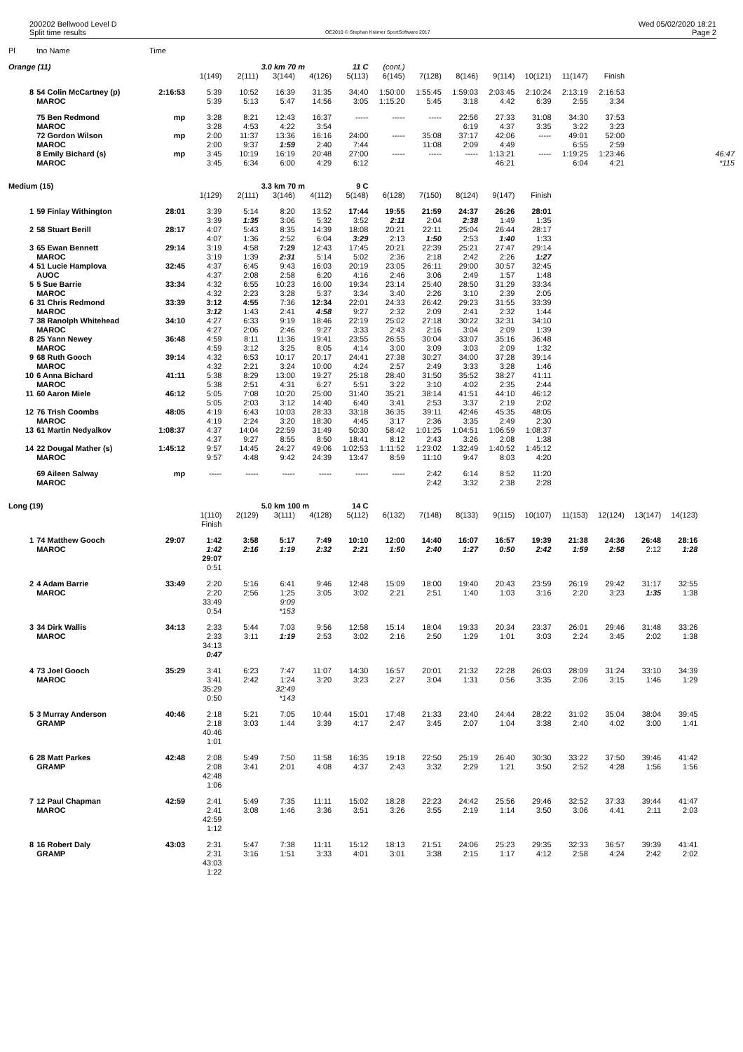200202 Bellwood Level D
Split time results
OE2010 © Stephan Krämer SportSoftware 2017
Wed 05/02/2020 18:21
Page 2
| Pl | tno Name | Time | | | | | | | | | | | | | | | |
| --- | --- | --- | --- | --- | --- | --- | --- | --- | --- | --- | --- | --- | --- | --- | --- | --- | --- |
| Orange (11) | | | | | 3.0 km 70 m | | 11 C | (cont.) | | | | | | | | | |
| | | | 1(149) | 2(111) | 3(144) | 4(126) | 5(113) | 6(145) | 7(128) | 8(146) | 9(114) | 10(121) | 11(147) | Finish | | | |
| 8 | 54 Colin McCartney (p) | 2:16:53 | 5:39 | 10:52 | 16:39 | 31:35 | 34:40 | 1:50:00 | 1:55:45 | 1:59:03 | 2:03:45 | 2:10:24 | 2:13:19 | 2:16:53 | | | |
| | MAROC | | 5:39 | 5:13 | 5:47 | 14:56 | 3:05 | 1:15:20 | 5:45 | 3:18 | 4:42 | 6:39 | 2:55 | 3:34 | | | |
| | 75 Ben Redmond | mp | 3:28 | 8:21 | 12:43 | 16:37 | ----- | ----- | ----- | 22:56 | 27:33 | 31:08 | 34:30 | 37:53 | | | |
| | MAROC | | 3:28 | 4:53 | 4:22 | 3:54 | | | | 6:19 | 4:37 | 3:35 | 3:22 | 3:23 | | | |
| | 72 Gordon Wilson | mp | 2:00 | 11:37 | 13:36 | 16:16 | 24:00 | ----- | 35:08 | 37:17 | 42:06 | ----- | 49:01 | 52:00 | | | |
| | MAROC | | 2:00 | 9:37 | 1:59 | 2:40 | 7:44 | | 11:08 | 2:09 | 4:49 | | 6:55 | 2:59 | | | |
| | 8 Emily Bichard (s) | mp | 3:45 | 10:19 | 16:19 | 20:48 | 27:00 | ----- | ----- | ----- | 1:13:21 | ----- | 1:19:25 | 1:23:46 | | | 46:47 |
| | MAROC | | 3:45 | 6:34 | 6:00 | 4:29 | 6:12 | | | | 46:21 | | 6:04 | 4:21 | | | *115 |
| Medium (15) | | | | | 3.3 km 70 m | | 9 C | | | | | | | | | | |
| | | | 1(129) | 2(111) | 3(146) | 4(112) | 5(148) | 6(128) | 7(150) | 8(124) | 9(147) | Finish | | | | | |
| 1 | 59 Finlay Withington | 28:01 | 3:39 | 5:14 | 8:20 | 13:52 | 17:44 | 19:55 | 21:59 | 24:37 | 26:26 | 28:01 | | | | | |
| | | | 3:39 | 1:35 | 3:06 | 5:32 | 3:52 | 2:11 | 2:04 | 2:38 | 1:49 | 1:35 | | | | | |
| 2 | 58 Stuart Berill | 28:17 | 4:07 | 5:43 | 8:35 | 14:39 | 18:08 | 20:21 | 22:11 | 25:04 | 26:44 | 28:17 | | | | | |
| | | | 4:07 | 1:36 | 2:52 | 6:04 | 3:29 | 2:13 | 1:50 | 2:53 | 1:40 | 1:33 | | | | | |
| 3 | 65 Ewan Bennett | 29:14 | 3:19 | 4:58 | 7:29 | 12:43 | 17:45 | 20:21 | 22:39 | 25:21 | 27:47 | 29:14 | | | | | |
| | MAROC | | 3:19 | 1:39 | 2:31 | 5:14 | 5:02 | 2:36 | 2:18 | 2:42 | 2:26 | 1:27 | | | | | |
| 4 | 51 Lucie Hamplova | 32:45 | 4:37 | 6:45 | 9:43 | 16:03 | 20:19 | 23:05 | 26:11 | 29:00 | 30:57 | 32:45 | | | | | |
| | AUOC | | 4:37 | 2:08 | 2:58 | 6:20 | 4:16 | 2:46 | 3:06 | 2:49 | 1:57 | 1:48 | | | | | |
| 5 | 5 Sue Barrie | 33:34 | 4:32 | 6:55 | 10:23 | 16:00 | 19:34 | 23:14 | 25:40 | 28:50 | 31:29 | 33:34 | | | | | |
| | MAROC | | 4:32 | 2:23 | 3:28 | 5:37 | 3:34 | 3:40 | 2:26 | 3:10 | 2:39 | 2:05 | | | | | |
| 6 | 31 Chris Redmond | 33:39 | 3:12 | 4:55 | 7:36 | 12:34 | 22:01 | 24:33 | 26:42 | 29:23 | 31:55 | 33:39 | | | | | |
| | MAROC | | 3:12 | 1:43 | 2:41 | 4:58 | 9:27 | 2:32 | 2:09 | 2:41 | 2:32 | 1:44 | | | | | |
| 7 | 38 Ranolph Whitehead | 34:10 | 4:27 | 6:33 | 9:19 | 18:46 | 22:19 | 25:02 | 27:18 | 30:22 | 32:31 | 34:10 | | | | | |
| | MAROC | | 4:27 | 2:06 | 2:46 | 9:27 | 3:33 | 2:43 | 2:16 | 3:04 | 2:09 | 1:39 | | | | | |
| 8 | 25 Yann Newey | 36:48 | 4:59 | 8:11 | 11:36 | 19:41 | 23:55 | 26:55 | 30:04 | 33:07 | 35:16 | 36:48 | | | | | |
| | MAROC | | 4:59 | 3:12 | 3:25 | 8:05 | 4:14 | 3:00 | 3:09 | 3:03 | 2:09 | 1:32 | | | | | |
| 9 | 68 Ruth Gooch | 39:14 | 4:32 | 6:53 | 10:17 | 20:17 | 24:41 | 27:38 | 30:27 | 34:00 | 37:28 | 39:14 | | | | | |
| | MAROC | | 4:32 | 2:21 | 3:24 | 10:00 | 4:24 | 2:57 | 2:49 | 3:33 | 3:28 | 1:46 | | | | | |
| 10 | 6 Anna Bichard | 41:11 | 5:38 | 8:29 | 13:00 | 19:27 | 25:18 | 28:40 | 31:50 | 35:52 | 38:27 | 41:11 | | | | | |
| | MAROC | | 5:38 | 2:51 | 4:31 | 6:27 | 5:51 | 3:22 | 3:10 | 4:02 | 2:35 | 2:44 | | | | | |
| 11 | 60 Aaron Miele | 46:12 | 5:05 | 7:08 | 10:20 | 25:00 | 31:40 | 35:21 | 38:14 | 41:51 | 44:10 | 46:12 | | | | | |
| | | | 5:05 | 2:03 | 3:12 | 14:40 | 6:40 | 3:41 | 2:53 | 3:37 | 2:19 | 2:02 | | | | | |
| 12 | 76 Trish Coombs | 48:05 | 4:19 | 6:43 | 10:03 | 28:33 | 33:18 | 36:35 | 39:11 | 42:46 | 45:35 | 48:05 | | | | | |
| | MAROC | | 4:19 | 2:24 | 3:20 | 18:30 | 4:45 | 3:17 | 2:36 | 3:35 | 2:49 | 2:30 | | | | | |
| 13 | 61 Martin Nedyalkov | 1:08:37 | 4:37 | 14:04 | 22:59 | 31:49 | 50:30 | 58:42 | 1:01:25 | 1:04:51 | 1:06:59 | 1:08:37 | | | | | |
| | | | 4:37 | 9:27 | 8:55 | 8:50 | 18:41 | 8:12 | 2:43 | 3:26 | 2:08 | 1:38 | | | | | |
| 14 | 22 Dougal Mather (s) | 1:45:12 | 9:57 | 14:45 | 24:27 | 49:06 | 1:02:53 | 1:11:52 | 1:23:02 | 1:32:49 | 1:40:52 | 1:45:12 | | | | | |
| | MAROC | | 9:57 | 4:48 | 9:42 | 24:39 | 13:47 | 8:59 | 11:10 | 9:47 | 8:03 | 4:20 | | | | | |
| | 69 Aileen Salway | mp | ----- | ----- | ----- | ----- | ----- | ----- | 2:42 | 6:14 | 8:52 | 11:20 | | | | | |
| | MAROC | | | | | | | | 2:42 | 3:32 | 2:38 | 2:28 | | | | | |
| Long (19) | | | | | 5.0 km 100 m | | 14 C | | | | | | | | | | |
| | | | 1(110) | 2(129) | 3(111) | 4(128) | 5(112) | 6(132) | 7(148) | 8(133) | 9(115) | 10(107) | 11(153) | 12(124) | 13(147) | 14(123) | |
| | | | Finish | | | | | | | | | | | | | | |
| 1 | 74 Matthew Gooch | 29:07 | 1:42 | 3:58 | 5:17 | 7:49 | 10:10 | 12:00 | 14:40 | 16:07 | 16:57 | 19:39 | 21:38 | 24:36 | 26:48 | 28:16 | |
| | MAROC | | 1:42 | 2:16 | 1:19 | 2:32 | 2:21 | 1:50 | 2:40 | 1:27 | 0:50 | 2:42 | 1:59 | 2:58 | 2:12 | 1:28 | |
| | | | 29:07 | | | | | | | | | | | | | | |
| | | | 0:51 | | | | | | | | | | | | | | |
| 2 | 4 Adam Barrie | 33:49 | 2:20 | 5:16 | 6:41 | 9:46 | 12:48 | 15:09 | 18:00 | 19:40 | 20:43 | 23:59 | 26:19 | 29:42 | 31:17 | 32:55 | |
| | MAROC | | 2:20 | 2:56 | 1:25 | 3:05 | 3:02 | 2:21 | 2:51 | 1:40 | 1:03 | 3:16 | 2:20 | 3:23 | 1:35 | 1:38 | |
| | | | 33:49 | | 9:09 | | | | | | | | | | | | |
| | | | 0:54 | | *153 | | | | | | | | | | | | |
| 3 | 34 Dirk Wallis | 34:13 | 2:33 | 5:44 | 7:03 | 9:56 | 12:58 | 15:14 | 18:04 | 19:33 | 20:34 | 23:37 | 26:01 | 29:46 | 31:48 | 33:26 | |
| | MAROC | | 2:33 | 3:11 | 1:19 | 2:53 | 3:02 | 2:16 | 2:50 | 1:29 | 1:01 | 3:03 | 2:24 | 3:45 | 2:02 | 1:38 | |
| | | | 34:13 | | | | | | | | | | | | | | |
| | | | 0:47 | | | | | | | | | | | | | | |
| 4 | 73 Joel Gooch | 35:29 | 3:41 | 6:23 | 7:47 | 11:07 | 14:30 | 16:57 | 20:01 | 21:32 | 22:28 | 26:03 | 28:09 | 31:24 | 33:10 | 34:39 | |
| | MAROC | | 3:41 | 2:42 | 1:24 | 3:20 | 3:23 | 2:27 | 3:04 | 1:31 | 0:56 | 3:35 | 2:06 | 3:15 | 1:46 | 1:29 | |
| | | | 35:29 | | 32:49 | | | | | | | | | | | | |
| | | | 0:50 | | *143 | | | | | | | | | | | | |
| 5 | 3 Murray Anderson | 40:46 | 2:18 | 5:21 | 7:05 | 10:44 | 15:01 | 17:48 | 21:33 | 23:40 | 24:44 | 28:22 | 31:02 | 35:04 | 38:04 | 39:45 | |
| | GRAMP | | 2:18 | 3:03 | 1:44 | 3:39 | 4:17 | 2:47 | 3:45 | 2:07 | 1:04 | 3:38 | 2:40 | 4:02 | 3:00 | 1:41 | |
| | | | 40:46 | | | | | | | | | | | | | | |
| | | | 1:01 | | | | | | | | | | | | | | |
| 6 | 28 Matt Parkes | 42:48 | 2:08 | 5:49 | 7:50 | 11:58 | 16:35 | 19:18 | 22:50 | 25:19 | 26:40 | 30:30 | 33:22 | 37:50 | 39:46 | 41:42 | |
| | GRAMP | | 2:08 | 3:41 | 2:01 | 4:08 | 4:37 | 2:43 | 3:32 | 2:29 | 1:21 | 3:50 | 2:52 | 4:28 | 1:56 | 1:56 | |
| | | | 42:48 | | | | | | | | | | | | | | |
| | | | 1:06 | | | | | | | | | | | | | | |
| 7 | 12 Paul Chapman | 42:59 | 2:41 | 5:49 | 7:35 | 11:11 | 15:02 | 18:28 | 22:23 | 24:42 | 25:56 | 29:46 | 32:52 | 37:33 | 39:44 | 41:47 | |
| | MAROC | | 2:41 | 3:08 | 1:46 | 3:36 | 3:51 | 3:26 | 3:55 | 2:19 | 1:14 | 3:50 | 3:06 | 4:41 | 2:11 | 2:03 | |
| | | | 42:59 | | | | | | | | | | | | | | |
| | | | 1:12 | | | | | | | | | | | | | | |
| 8 | 16 Robert Daly | 43:03 | 2:31 | 5:47 | 7:38 | 11:11 | 15:12 | 18:13 | 21:51 | 24:06 | 25:23 | 29:35 | 32:33 | 36:57 | 39:39 | 41:41 | |
| | GRAMP | | 2:31 | 3:16 | 1:51 | 3:33 | 4:01 | 3:01 | 3:38 | 2:15 | 1:17 | 4:12 | 2:58 | 4:24 | 2:42 | 2:02 | |
| | | | 43:03 | | | | | | | | | | | | | | |
| | | | 1:22 | | | | | | | | | | | | | | |